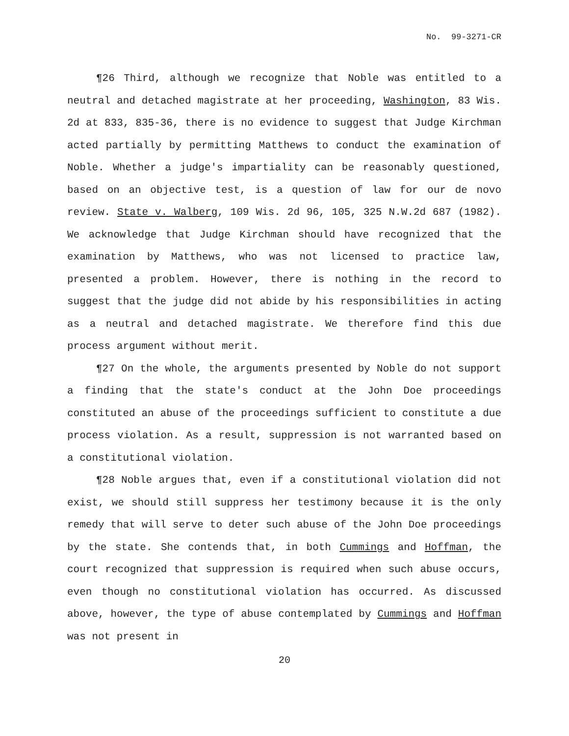No. 99-3271-CR
¶26 Third, although we recognize that Noble was entitled to a neutral and detached magistrate at her proceeding, Washington, 83 Wis. 2d at 833, 835-36, there is no evidence to suggest that Judge Kirchman acted partially by permitting Matthews to conduct the examination of Noble. Whether a judge's impartiality can be reasonably questioned, based on an objective test, is a question of law for our de novo review. State v. Walberg, 109 Wis. 2d 96, 105, 325 N.W.2d 687 (1982). We acknowledge that Judge Kirchman should have recognized that the examination by Matthews, who was not licensed to practice law, presented a problem. However, there is nothing in the record to suggest that the judge did not abide by his responsibilities in acting as a neutral and detached magistrate. We therefore find this due process argument without merit.
¶27 On the whole, the arguments presented by Noble do not support a finding that the state's conduct at the John Doe proceedings constituted an abuse of the proceedings sufficient to constitute a due process violation. As a result, suppression is not warranted based on a constitutional violation.
¶28 Noble argues that, even if a constitutional violation did not exist, we should still suppress her testimony because it is the only remedy that will serve to deter such abuse of the John Doe proceedings by the state. She contends that, in both Cummings and Hoffman, the court recognized that suppression is required when such abuse occurs, even though no constitutional violation has occurred. As discussed above, however, the type of abuse contemplated by Cummings and Hoffman was not present in
20